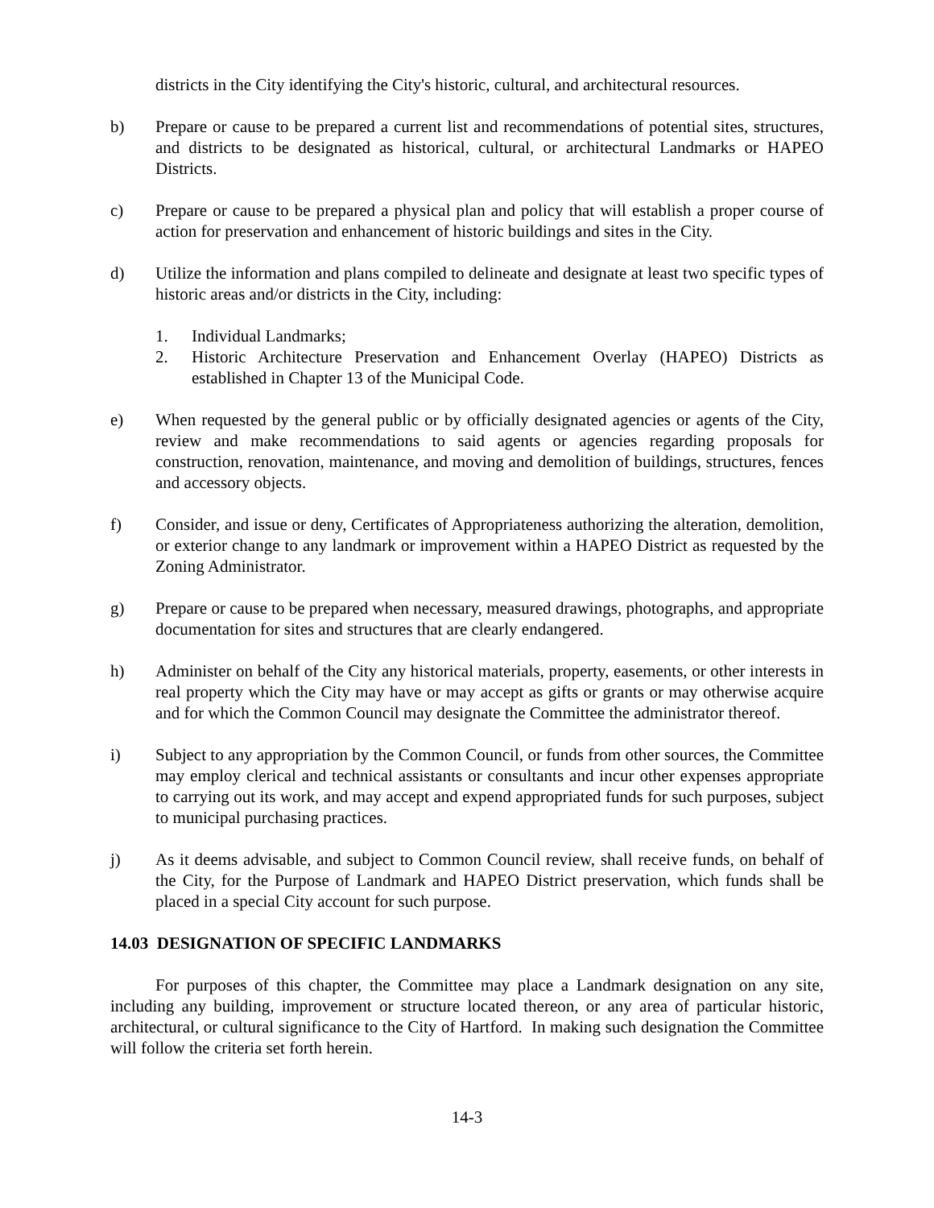districts in the City identifying the City's historic, cultural, and architectural resources.
b) Prepare or cause to be prepared a current list and recommendations of potential sites, structures, and districts to be designated as historical, cultural, or architectural Landmarks or HAPEO Districts.
c) Prepare or cause to be prepared a physical plan and policy that will establish a proper course of action for preservation and enhancement of historic buildings and sites in the City.
d) Utilize the information and plans compiled to delineate and designate at least two specific types of historic areas and/or districts in the City, including:
1. Individual Landmarks;
2. Historic Architecture Preservation and Enhancement Overlay (HAPEO) Districts as established in Chapter 13 of the Municipal Code.
e) When requested by the general public or by officially designated agencies or agents of the City, review and make recommendations to said agents or agencies regarding proposals for construction, renovation, maintenance, and moving and demolition of buildings, structures, fences and accessory objects.
f) Consider, and issue or deny, Certificates of Appropriateness authorizing the alteration, demolition, or exterior change to any landmark or improvement within a HAPEO District as requested by the Zoning Administrator.
g) Prepare or cause to be prepared when necessary, measured drawings, photographs, and appropriate documentation for sites and structures that are clearly endangered.
h) Administer on behalf of the City any historical materials, property, easements, or other interests in real property which the City may have or may accept as gifts or grants or may otherwise acquire and for which the Common Council may designate the Committee the administrator thereof.
i) Subject to any appropriation by the Common Council, or funds from other sources, the Committee may employ clerical and technical assistants or consultants and incur other expenses appropriate to carrying out its work, and may accept and expend appropriated funds for such purposes, subject to municipal purchasing practices.
j) As it deems advisable, and subject to Common Council review, shall receive funds, on behalf of the City, for the Purpose of Landmark and HAPEO District preservation, which funds shall be placed in a special City account for such purpose.
14.03 DESIGNATION OF SPECIFIC LANDMARKS
For purposes of this chapter, the Committee may place a Landmark designation on any site, including any building, improvement or structure located thereon, or any area of particular historic, architectural, or cultural significance to the City of Hartford. In making such designation the Committee will follow the criteria set forth herein.
14-3